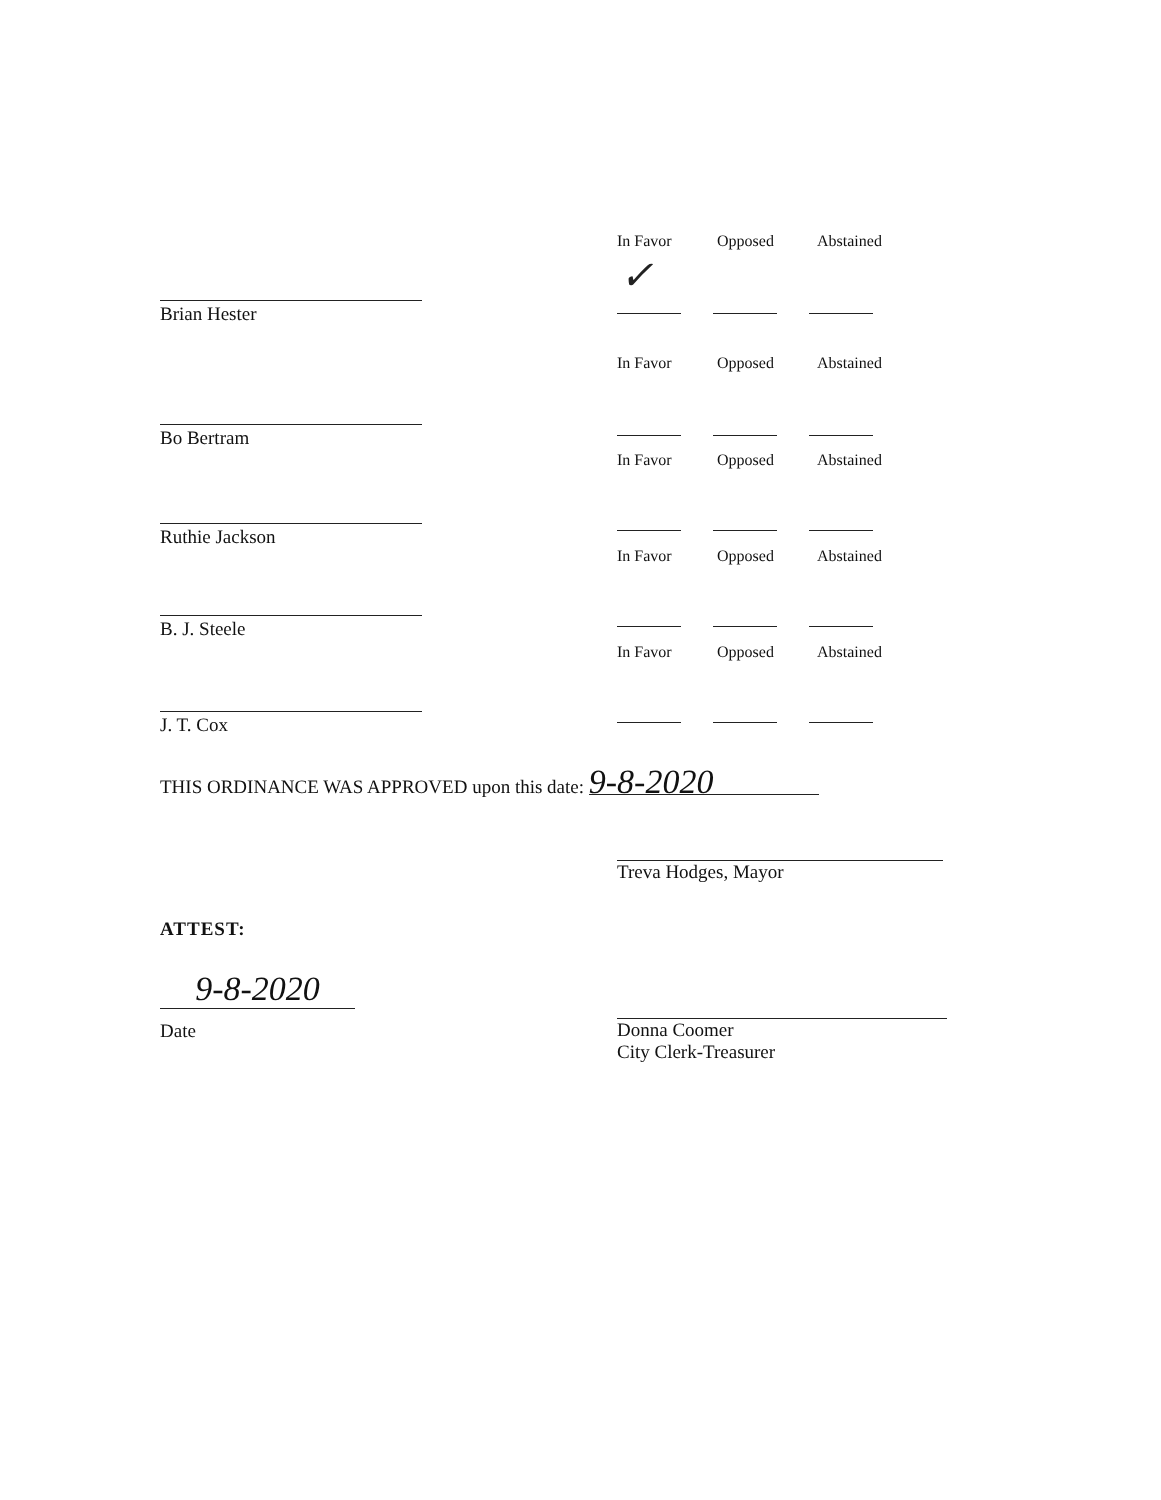In Favor Opposed Abstained
✓
Brian Hester
In Favor Opposed Abstained
Bo Bertram
In Favor Opposed Abstained
Ruthie Jackson
In Favor Opposed Abstained
B. J. Steele
In Favor Opposed Abstained
J. T. Cox
THIS ORDINANCE WAS APPROVED upon this date: 9-8-2020
Treva Hodges, Mayor
ATTEST:
9-8-2020
Date
Donna Coomer
City Clerk-Treasurer